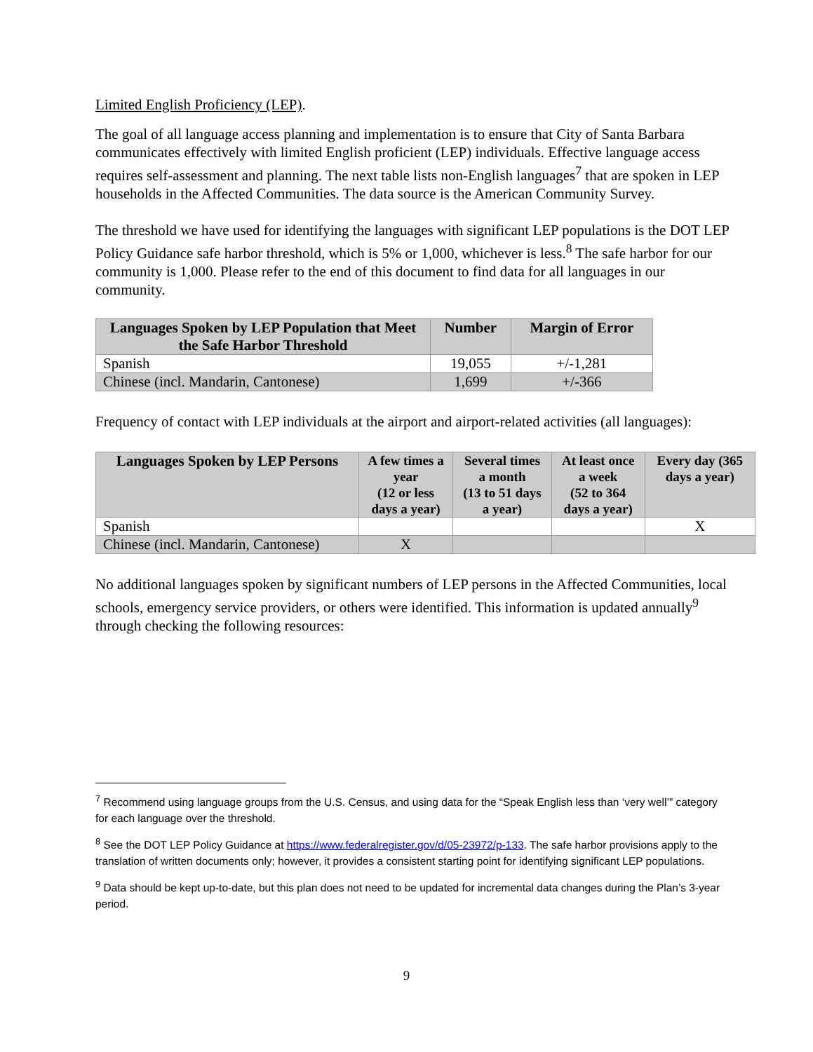Limited English Proficiency (LEP).
The goal of all language access planning and implementation is to ensure that City of Santa Barbara communicates effectively with limited English proficient (LEP) individuals. Effective language access requires self-assessment and planning. The next table lists non-English languages<sup>7</sup> that are spoken in LEP households in the Affected Communities. The data source is the American Community Survey.
The threshold we have used for identifying the languages with significant LEP populations is the DOT LEP Policy Guidance safe harbor threshold, which is 5% or 1,000, whichever is less.<sup>8</sup> The safe harbor for our community is 1,000. Please refer to the end of this document to find data for all languages in our community.
| Languages Spoken by LEP Population that Meet the Safe Harbor Threshold | Number | Margin of Error |
| --- | --- | --- |
| Spanish | 19,055 | +/-1,281 |
| Chinese (incl. Mandarin, Cantonese) | 1,699 | +/-366 |
Frequency of contact with LEP individuals at the airport and airport-related activities (all languages):
| Languages Spoken by LEP Persons | A few times a year (12 or less days a year) | Several times a month (13 to 51 days a year) | At least once a week (52 to 364 days a year) | Every day (365 days a year) |
| --- | --- | --- | --- | --- |
| Spanish | | | | X |
| Chinese (incl. Mandarin, Cantonese) | X | | | |
No additional languages spoken by significant numbers of LEP persons in the Affected Communities, local schools, emergency service providers, or others were identified. This information is updated annually<sup>9</sup> through checking the following resources:
<sup>7</sup> Recommend using language groups from the U.S. Census, and using data for the “Speak English less than ‘very well’” category for each language over the threshold.
<sup>8</sup> See the DOT LEP Policy Guidance at https://www.federalregister.gov/d/05-23972/p-133. The safe harbor provisions apply to the translation of written documents only; however, it provides a consistent starting point for identifying significant LEP populations.
<sup>9</sup> Data should be kept up-to-date, but this plan does not need to be updated for incremental data changes during the Plan’s 3-year period.
9